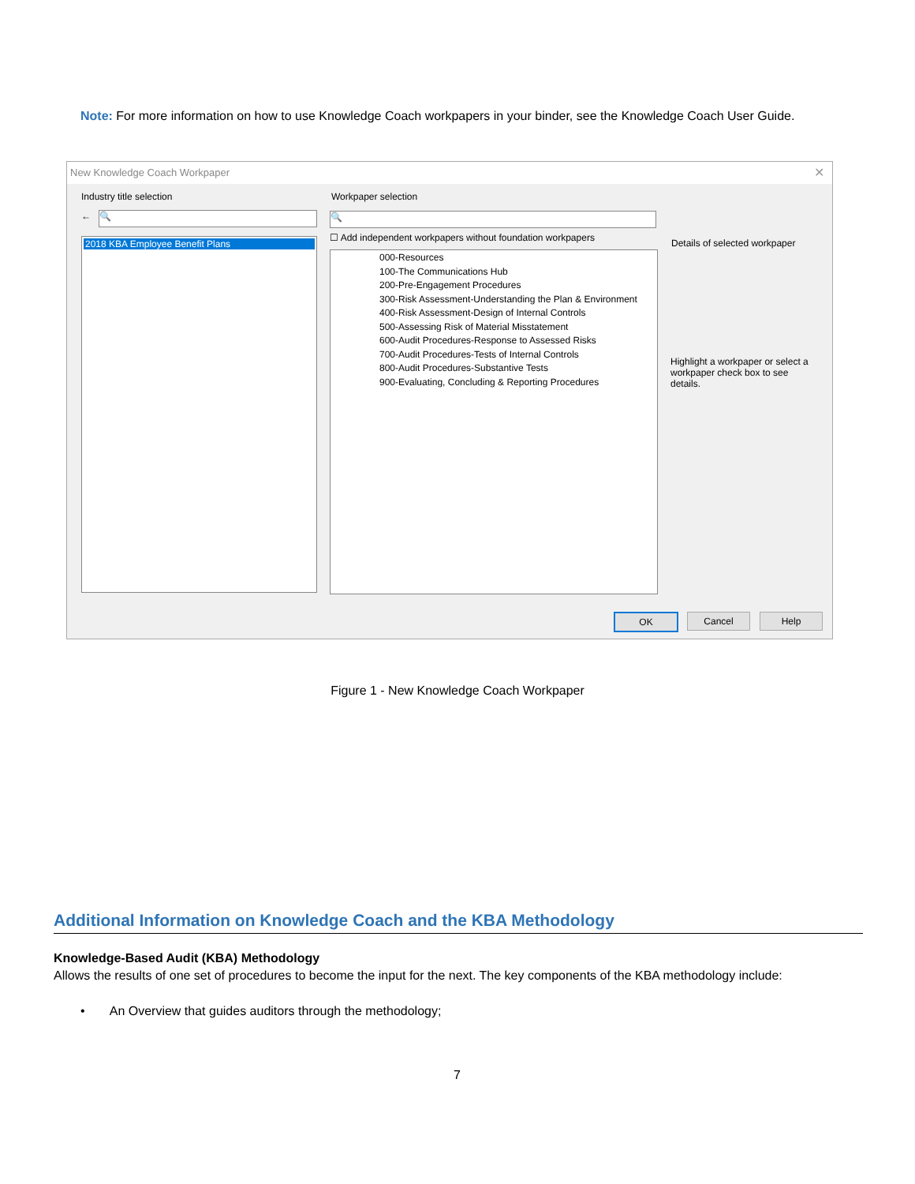Note: For more information on how to use Knowledge Coach workpapers in your binder, see the Knowledge Coach User Guide.
New Knowledge Coach Workpaper
✕
Industry title selection
← 🔍
2018 KBA Employee Benefit Plans
Workpaper selection
🔍
☐ Add independent workpapers without foundation workpapers
000-Resources
100-The Communications Hub
200-Pre-Engagement Procedures
300-Risk Assessment-Understanding the Plan & Environment
400-Risk Assessment-Design of Internal Controls
500-Assessing Risk of Material Misstatement
600-Audit Procedures-Response to Assessed Risks
700-Audit Procedures-Tests of Internal Controls
800-Audit Procedures-Substantive Tests
900-Evaluating, Concluding & Reporting Procedures
Details of selected workpaper
Highlight a workpaper or select a workpaper check box to see details.
OK Cancel Help
Figure 1 - New Knowledge Coach Workpaper
Additional Information on Knowledge Coach and the KBA Methodology
Knowledge-Based Audit (KBA) Methodology
Allows the results of one set of procedures to become the input for the next. The key components of the KBA methodology include:
• An Overview that guides auditors through the methodology;
7